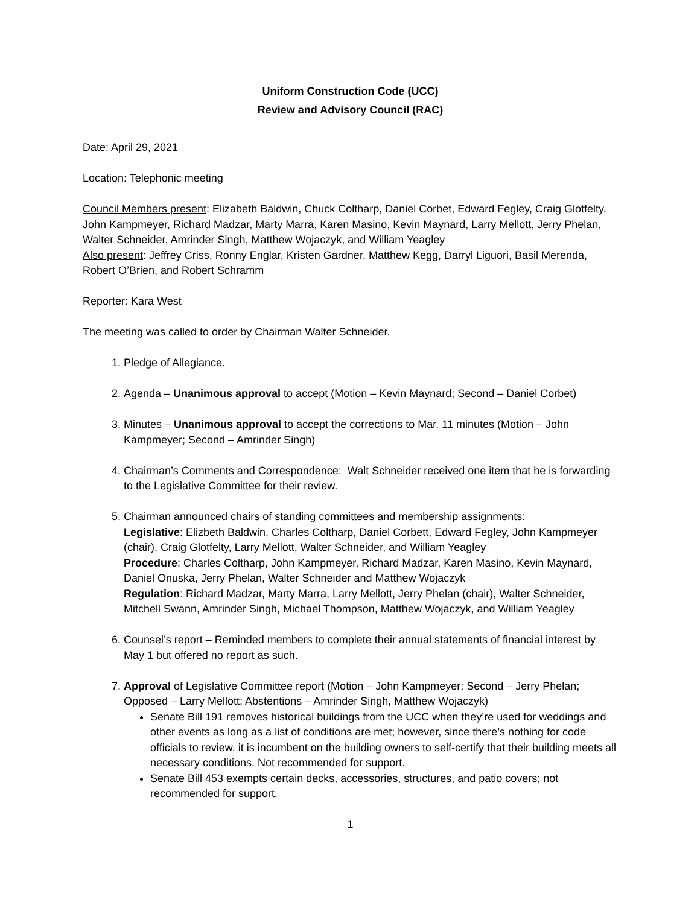Uniform Construction Code (UCC)
Review and Advisory Council (RAC)
Date: April 29, 2021
Location: Telephonic meeting
Council Members present: Elizabeth Baldwin, Chuck Coltharp, Daniel Corbet, Edward Fegley, Craig Glotfelty, John Kampmeyer, Richard Madzar, Marty Marra, Karen Masino, Kevin Maynard, Larry Mellott, Jerry Phelan, Walter Schneider, Amrinder Singh, Matthew Wojaczyk, and William Yeagley
Also present: Jeffrey Criss, Ronny Englar, Kristen Gardner, Matthew Kegg, Darryl Liguori, Basil Merenda, Robert O’Brien, and Robert Schramm
Reporter: Kara West
The meeting was called to order by Chairman Walter Schneider.
1. Pledge of Allegiance.
2. Agenda – Unanimous approval to accept (Motion – Kevin Maynard; Second – Daniel Corbet)
3. Minutes – Unanimous approval to accept the corrections to Mar. 11 minutes (Motion – John Kampmeyer; Second – Amrinder Singh)
4. Chairman’s Comments and Correspondence: Walt Schneider received one item that he is forwarding to the Legislative Committee for their review.
5. Chairman announced chairs of standing committees and membership assignments:
Legislative: Elizbeth Baldwin, Charles Coltharp, Daniel Corbett, Edward Fegley, John Kampmeyer (chair), Craig Glotfelty, Larry Mellott, Walter Schneider, and William Yeagley
Procedure: Charles Coltharp, John Kampmeyer, Richard Madzar, Karen Masino, Kevin Maynard, Daniel Onuska, Jerry Phelan, Walter Schneider and Matthew Wojaczyk
Regulation: Richard Madzar, Marty Marra, Larry Mellott, Jerry Phelan (chair), Walter Schneider, Mitchell Swann, Amrinder Singh, Michael Thompson, Matthew Wojaczyk, and William Yeagley
6. Counsel’s report – Reminded members to complete their annual statements of financial interest by May 1 but offered no report as such.
7. Approval of Legislative Committee report (Motion – John Kampmeyer; Second – Jerry Phelan; Opposed – Larry Mellott; Abstentions – Amrinder Singh, Matthew Wojaczyk)
Senate Bill 191 removes historical buildings from the UCC when they’re used for weddings and other events as long as a list of conditions are met; however, since there’s nothing for code officials to review, it is incumbent on the building owners to self-certify that their building meets all necessary conditions. Not recommended for support.
Senate Bill 453 exempts certain decks, accessories, structures, and patio covers; not recommended for support.
1